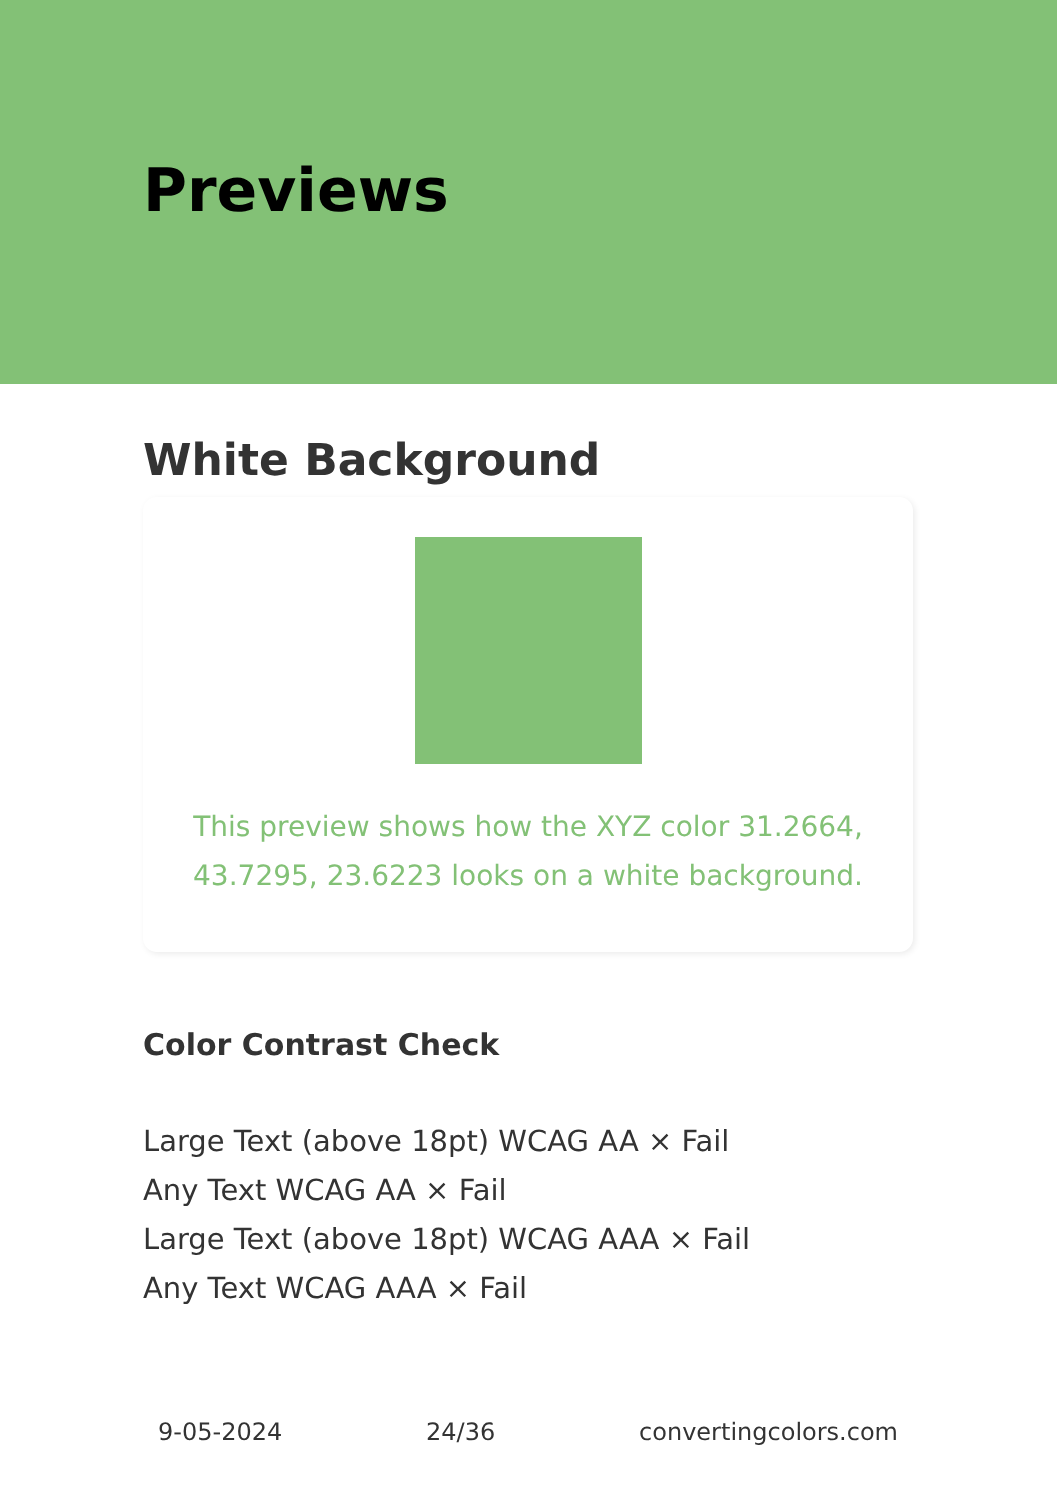Previews
White Background
This preview shows how the XYZ color 31.2664, 43.7295, 23.6223 looks on a white background.
Color Contrast Check
Large Text (above 18pt) WCAG AA × Fail
Any Text WCAG AA × Fail
Large Text (above 18pt) WCAG AAA × Fail
Any Text WCAG AAA × Fail
9-05-2024 24/36 convertingcolors.com